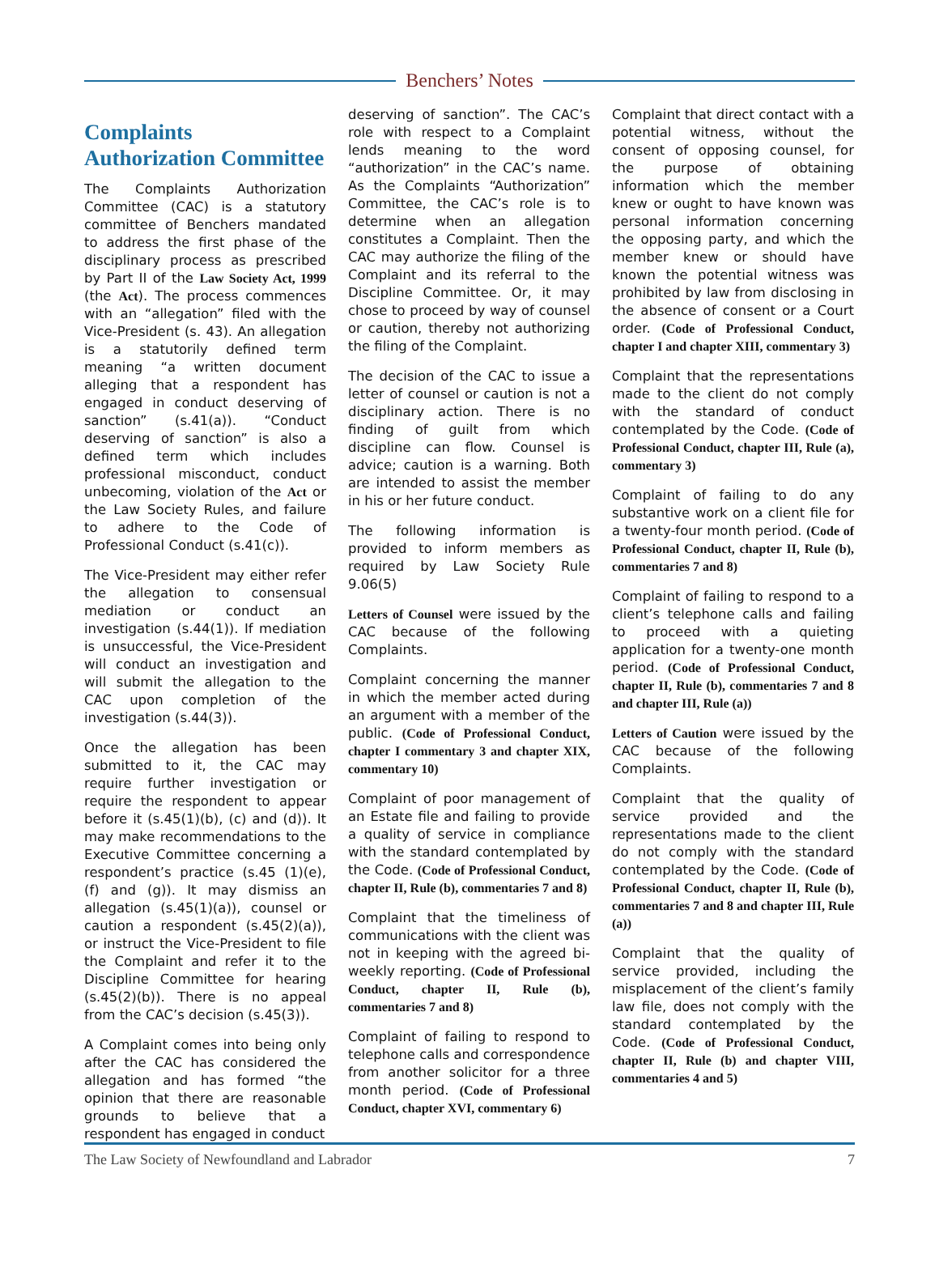Benchers’ Notes
Complaints Authorization Committee
The Complaints Authorization Committee (CAC) is a statutory committee of Benchers mandated to address the first phase of the disciplinary process as prescribed by Part II of the Law Society Act, 1999 (the Act). The process commences with an “allegation” filed with the Vice-President (s. 43). An allegation is a statutorily defined term meaning “a written document alleging that a respondent has engaged in conduct deserving of sanction” (s.41(a)). “Conduct deserving of sanction” is also a defined term which includes professional misconduct, conduct unbecoming, violation of the Act or the Law Society Rules, and failure to adhere to the Code of Professional Conduct (s.41(c)).
The Vice-President may either refer the allegation to consensual mediation or conduct an investigation (s.44(1)). If mediation is unsuccessful, the Vice-President will conduct an investigation and will submit the allegation to the CAC upon completion of the investigation (s.44(3)).
Once the allegation has been submitted to it, the CAC may require further investigation or require the respondent to appear before it (s.45(1)(b), (c) and (d)). It may make recommendations to the Executive Committee concerning a respondent’s practice (s.45 (1)(e), (f) and (g)). It may dismiss an allegation (s.45(1)(a)), counsel or caution a respondent (s.45(2)(a)), or instruct the Vice-President to file the Complaint and refer it to the Discipline Committee for hearing (s.45(2)(b)). There is no appeal from the CAC’s decision (s.45(3)).
A Complaint comes into being only after the CAC has considered the allegation and has formed “the opinion that there are reasonable grounds to believe that a respondent has engaged in conduct
deserving of sanction”. The CAC’s role with respect to a Complaint lends meaning to the word “authorization” in the CAC’s name. As the Complaints “Authorization” Committee, the CAC’s role is to determine when an allegation constitutes a Complaint. Then the CAC may authorize the filing of the Complaint and its referral to the Discipline Committee. Or, it may chose to proceed by way of counsel or caution, thereby not authorizing the filing of the Complaint.
The decision of the CAC to issue a letter of counsel or caution is not a disciplinary action. There is no finding of guilt from which discipline can flow. Counsel is advice; caution is a warning. Both are intended to assist the member in his or her future conduct.
The following information is provided to inform members as required by Law Society Rule 9.06(5)
Letters of Counsel were issued by the CAC because of the following Complaints.
Complaint concerning the manner in which the member acted during an argument with a member of the public. (Code of Professional Conduct, chapter I commentary 3 and chapter XIX, commentary 10)
Complaint of poor management of an Estate file and failing to provide a quality of service in compliance with the standard contemplated by the Code. (Code of Professional Conduct, chapter II, Rule (b), commentaries 7 and 8)
Complaint that the timeliness of communications with the client was not in keeping with the agreed bi-weekly reporting. (Code of Professional Conduct, chapter II, Rule (b), commentaries 7 and 8)
Complaint of failing to respond to telephone calls and correspondence from another solicitor for a three month period. (Code of Professional Conduct, chapter XVI, commentary 6)
Complaint that direct contact with a potential witness, without the consent of opposing counsel, for the purpose of obtaining information which the member knew or ought to have known was personal information concerning the opposing party, and which the member knew or should have known the potential witness was prohibited by law from disclosing in the absence of consent or a Court order. (Code of Professional Conduct, chapter I and chapter XIII, commentary 3)
Complaint that the representations made to the client do not comply with the standard of conduct contemplated by the Code. (Code of Professional Conduct, chapter III, Rule (a), commentary 3)
Complaint of failing to do any substantive work on a client file for a twenty-four month period. (Code of Professional Conduct, chapter II, Rule (b), commentaries 7 and 8)
Complaint of failing to respond to a client’s telephone calls and failing to proceed with a quieting application for a twenty-one month period. (Code of Professional Conduct, chapter II, Rule (b), commentaries 7 and 8 and chapter III, Rule (a))
Letters of Caution were issued by the CAC because of the following Complaints.
Complaint that the quality of service provided and the representations made to the client do not comply with the standard contemplated by the Code. (Code of Professional Conduct, chapter II, Rule (b), commentaries 7 and 8 and chapter III, Rule (a))
Complaint that the quality of service provided, including the misplacement of the client’s family law file, does not comply with the standard contemplated by the Code. (Code of Professional Conduct, chapter II, Rule (b) and chapter VIII, commentaries 4 and 5)
The Law Society of Newfoundland and Labrador 7